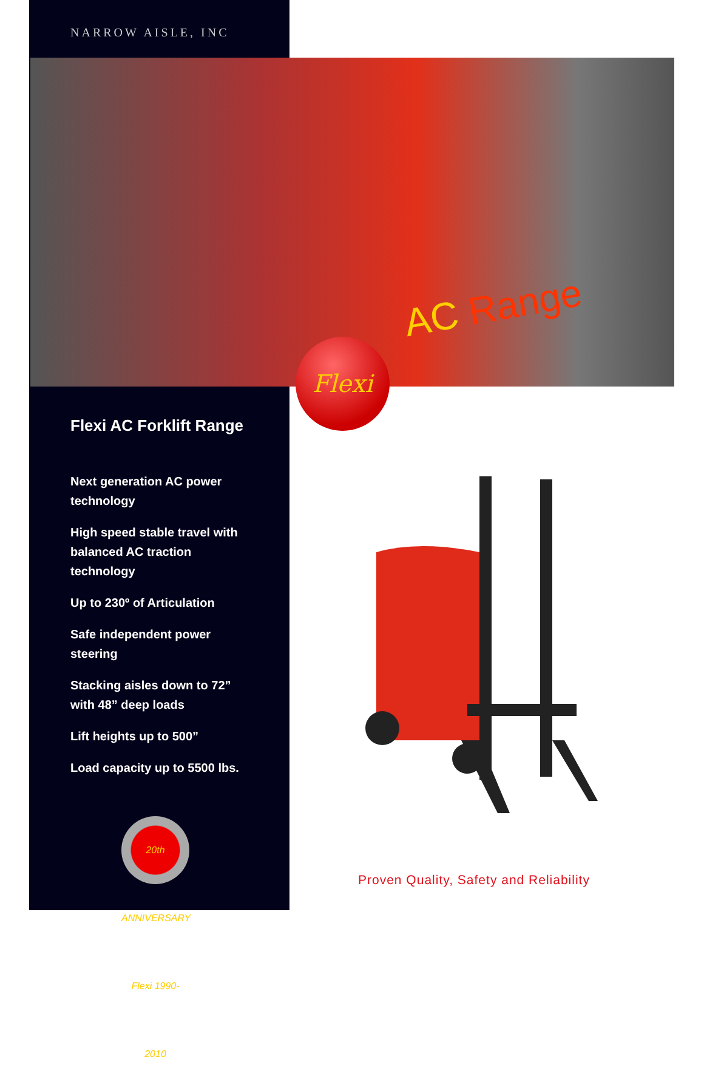NARROW AISLE, INC
Flexi AC Forklift Range
Next generation AC power technology
High speed stable travel with balanced AC traction technology
Up to 230º of Articulation
Safe independent power steering
Stacking aisles down to 72” with 48” deep loads
Lift heights up to 500”
Load capacity up to 5500 lbs.
AC Range
Flexi
20th ANNIVERSARY Flexi 1990-2010
Proven Quality, Safety and Reliability